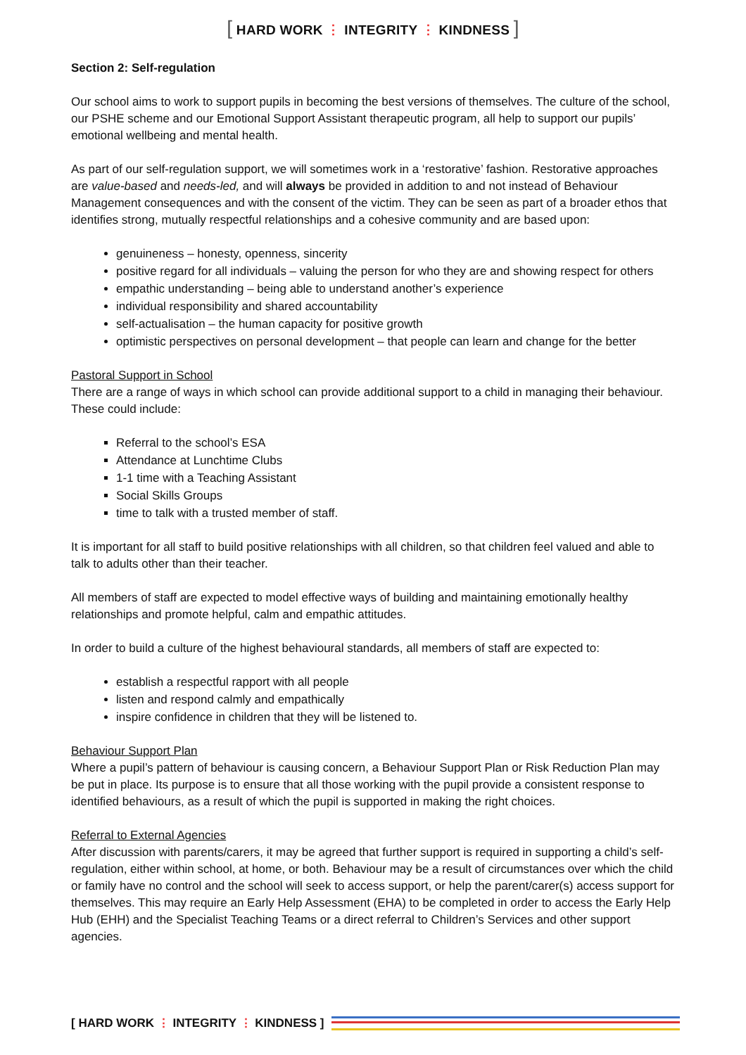[ HARD WORK ⋮ INTEGRITY ⋮ KINDNESS ]
Section 2: Self-regulation
Our school aims to work to support pupils in becoming the best versions of themselves. The culture of the school, our PSHE scheme and our Emotional Support Assistant therapeutic program, all help to support our pupils’ emotional wellbeing and mental health.
As part of our self-regulation support, we will sometimes work in a ‘restorative’ fashion. Restorative approaches are value-based and needs-led, and will always be provided in addition to and not instead of Behaviour Management consequences and with the consent of the victim. They can be seen as part of a broader ethos that identifies strong, mutually respectful relationships and a cohesive community and are based upon:
genuineness – honesty, openness, sincerity
positive regard for all individuals – valuing the person for who they are and showing respect for others
empathic understanding – being able to understand another’s experience
individual responsibility and shared accountability
self-actualisation – the human capacity for positive growth
optimistic perspectives on personal development – that people can learn and change for the better
Pastoral Support in School
There are a range of ways in which school can provide additional support to a child in managing their behaviour. These could include:
Referral to the school’s ESA
Attendance at Lunchtime Clubs
1-1 time with a Teaching Assistant
Social Skills Groups
time to talk with a trusted member of staff.
It is important for all staff to build positive relationships with all children, so that children feel valued and able to talk to adults other than their teacher.
All members of staff are expected to model effective ways of building and maintaining emotionally healthy relationships and promote helpful, calm and empathic attitudes.
In order to build a culture of the highest behavioural standards, all members of staff are expected to:
establish a respectful rapport with all people
listen and respond calmly and empathically
inspire confidence in children that they will be listened to.
Behaviour Support Plan
Where a pupil’s pattern of behaviour is causing concern, a Behaviour Support Plan or Risk Reduction Plan may be put in place. Its purpose is to ensure that all those working with the pupil provide a consistent response to identified behaviours, as a result of which the pupil is supported in making the right choices.
Referral to External Agencies
After discussion with parents/carers, it may be agreed that further support is required in supporting a child’s self-regulation, either within school, at home, or both. Behaviour may be a result of circumstances over which the child or family have no control and the school will seek to access support, or help the parent/carer(s) access support for themselves. This may require an Early Help Assessment (EHA) to be completed in order to access the Early Help Hub (EHH) and the Specialist Teaching Teams or a direct referral to Children’s Services and other support agencies.
[ HARD WORK ⋮ INTEGRITY ⋮ KINDNESS ]